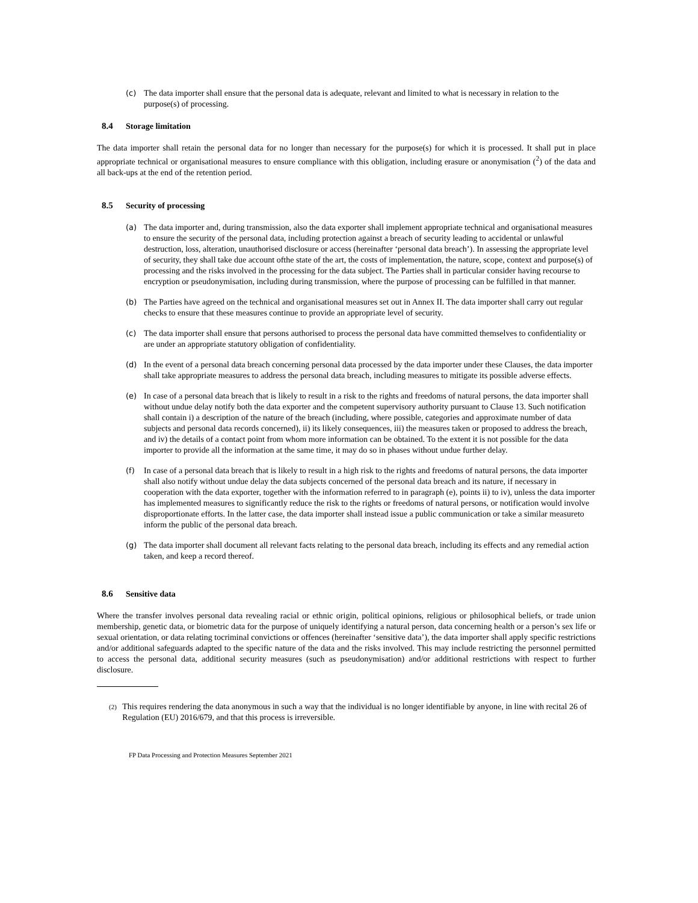(c) The data importer shall ensure that the personal data is adequate, relevant and limited to what is necessary in relation to the purpose(s) of processing.
8.4 Storage limitation
The data importer shall retain the personal data for no longer than necessary for the purpose(s) for which it is processed. It shall put in place appropriate technical or organisational measures to ensure compliance with this obligation, including erasure or anonymisation (<sup>2</sup>) of the data and all back-ups at the end of the retention period.
8.5 Security of processing
(a) The data importer and, during transmission, also the data exporter shall implement appropriate technical and organisational measures to ensure the security of the personal data, including protection against a breach of security leading to accidental or unlawful destruction, loss, alteration, unauthorised disclosure or access (hereinafter ‘personal data breach’). In assessing the appropriate level of security, they shall take due account ofthe state of the art, the costs of implementation, the nature, scope, context and purpose(s) of processing and the risks involved in the processing for the data subject. The Parties shall in particular consider having recourse to encryption or pseudonymisation, including during transmission, where the purpose of processing can be fulfilled in that manner.
(b) The Parties have agreed on the technical and organisational measures set out in Annex II. The data importer shall carry out regular checks to ensure that these measures continue to provide an appropriate level of security.
(c) The data importer shall ensure that persons authorised to process the personal data have committed themselves to confidentiality or are under an appropriate statutory obligation of confidentiality.
(d) In the event of a personal data breach concerning personal data processed by the data importer under these Clauses, the data importer shall take appropriate measures to address the personal data breach, including measures to mitigate its possible adverse effects.
(e) In case of a personal data breach that is likely to result in a risk to the rights and freedoms of natural persons, the data importer shall without undue delay notify both the data exporter and the competent supervisory authority pursuant to Clause 13. Such notification shall contain i) a description of the nature of the breach (including, where possible, categories and approximate number of data subjects and personal data records concerned), ii) its likely consequences, iii) the measures taken or proposed to address the breach, and iv) the details of a contact point from whom more information can be obtained. To the extent it is not possible for the data importer to provide all the information at the same time, it may do so in phases without undue further delay.
(f) In case of a personal data breach that is likely to result in a high risk to the rights and freedoms of natural persons, the data importer shall also notify without undue delay the data subjects concerned of the personal data breach and its nature, if necessary in cooperation with the data exporter, together with the information referred to in paragraph (e), points ii) to iv), unless the data importer has implemented measures to significantly reduce the risk to the rights or freedoms of natural persons, or notification would involve disproportionate efforts. In the latter case, the data importer shall instead issue a public communication or take a similar measureto inform the public of the personal data breach.
(g) The data importer shall document all relevant facts relating to the personal data breach, including its effects and any remedial action taken, and keep a record thereof.
8.6 Sensitive data
Where the transfer involves personal data revealing racial or ethnic origin, political opinions, religious or philosophical beliefs, or trade union membership, genetic data, or biometric data for the purpose of uniquely identifying a natural person, data concerning health or a person’s sex life or sexual orientation, or data relating tocriminal convictions or offences (hereinafter ‘sensitive data’), the data importer shall apply specific restrictions and/or additional safeguards adapted to the specific nature of the data and the risks involved. This may include restricting the personnel permitted to access the personal data, additional security measures (such as pseudonymisation) and/or additional restrictions with respect to further disclosure.
(2)
This requires rendering the data anonymous in such a way that the individual is no longer identifiable by anyone, in line with recital 26 of Regulation (EU) 2016/679, and that this process is irreversible.
FP Data Processing and Protection Measures September 2021